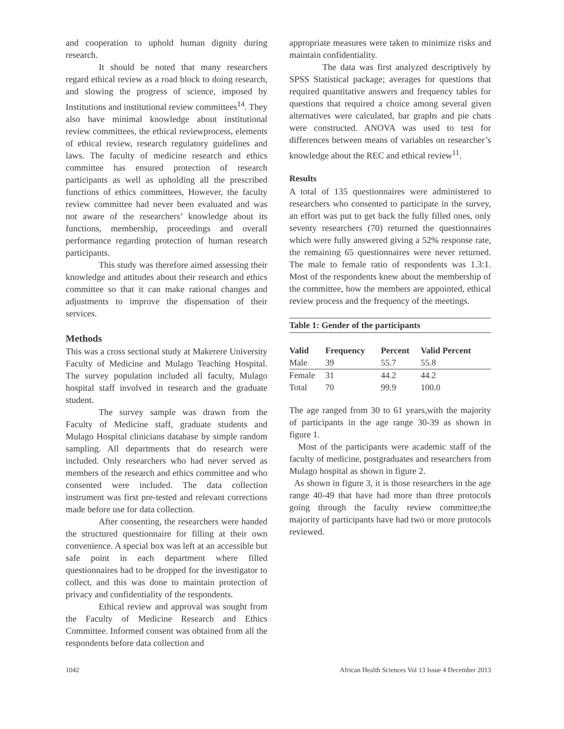and cooperation to uphold human dignity during research.
It should be noted that many researchers regard ethical review as a road block to doing research, and slowing the progress of science, imposed by Institutions and institutional review committees<sup>14</sup>. They also have minimal knowledge about institutional review committees, the ethical reviewprocess, elements of ethical review, research regulatory guidelines and laws. The faculty of medicine research and ethics committee has ensured protection of research participants as well as upholding all the prescribed functions of ethics committees, However, the faculty review committee had never been evaluated and was not aware of the researchers’ knowledge about its functions, membership, proceedings and overall performance regarding protection of human research participants.
This study was therefore aimed assessing their knowledge and attitudes about their research and ethics committee so that it can make rational changes and adjustments to improve the dispensation of their services.
Methods
This was a cross sectional study at Makerere University Faculty of Medicine and Mulago Teaching Hospital. The survey population included all faculty, Mulago hospital staff involved in research and the graduate student.
The survey sample was drawn from the Faculty of Medicine staff, graduate students and Mulago Hospital clinicians database by simple random sampling. All departments that do research were included. Only researchers who had never served as members of the research and ethics committee and who consented were included. The data collection instrument was first pre-tested and relevant corrections made before use for data collection.
After consenting, the researchers were handed the structured questionnaire for filling at their own convenience. A special box was left at an accessible but safe point in each department where filled questionnaires had to be dropped for the investigator to collect, and this was done to maintain protection of privacy and confidentiality of the respondents.
Ethical review and approval was sought from the Faculty of Medicine Research and Ethics Committee. Informed consent was obtained from all the respondents before data collection and
appropriate measures were taken to minimize risks and maintain confidentiality.
The data was first analyzed descriptively by SPSS Statistical package; averages for questions that required quantitative answers and frequency tables for questions that required a choice among several given alternatives were calculated, bar graphs and pie chats were constructed. ANOVA was used to test for differences between means of variables on researcher’s knowledge about the REC and ethical review<sup>11</sup>.
Results
A total of 135 questionnaires were administered to researchers who consented to participate in the survey, an effort was put to get back the fully filled ones, only seventy researchers (70) returned the questionnaires which were fully answered giving a 52% response rate, the remaining 65 questionnaires were never returned. The male to female ratio of respondents was 1.3:1. Most of the respondents knew about the membership of the committee, how the members are appointed, ethical review process and the frequency of the meetings.
Table 1: Gender of the participants
| Valid | Frequency | Percent | Valid Percent |
| --- | --- | --- | --- |
| Male | 39 | 55.7 | 55.8 |
| Female | 31 | 44.2 | 44.2 |
| Total | 70 | 99.9 | 100.0 |
The age ranged from 30 to 61 years,with the majority of participants in the age range 30-39 as shown in figure 1.
Most of the participants were academic staff of the faculty of medicine, postgraduates and researchers from Mulago hospital as shown in figure 2.
As shown in figure 3, it is those researchers in the age range 40-49 that have had more than three protocols going through the faculty review committee;the majority of participants have had two or more protocols reviewed.
1042 African Health Sciences Vol 13 Issue 4 December 2013